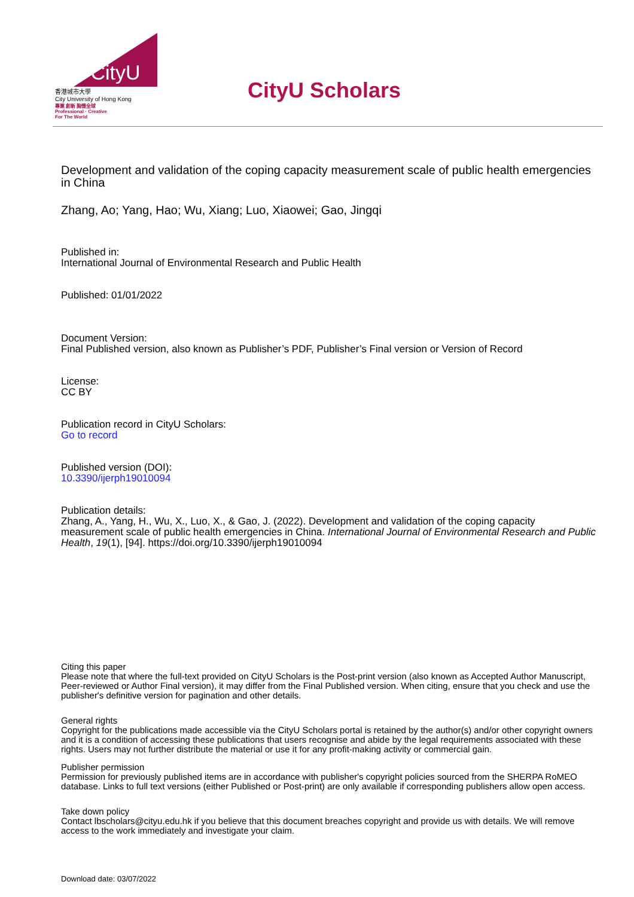CityU
香港城市大學
City University of Hong Kong
專業 創新 胸懷全球
Professional · Creative
For The World
CityU Scholars
Development and validation of the coping capacity measurement scale of public health emergencies in China
Zhang, Ao; Yang, Hao; Wu, Xiang; Luo, Xiaowei; Gao, Jingqi
Published in:
International Journal of Environmental Research and Public Health
Published: 01/01/2022
Document Version:
Final Published version, also known as Publisher’s PDF, Publisher’s Final version or Version of Record
License:
CC BY
Publication record in CityU Scholars:
Go to record
Published version (DOI):
10.3390/ijerph19010094
Publication details:
Zhang, A., Yang, H., Wu, X., Luo, X., & Gao, J. (2022). Development and validation of the coping capacity measurement scale of public health emergencies in China. International Journal of Environmental Research and Public Health, 19(1), [94]. https://doi.org/10.3390/ijerph19010094
Citing this paper
Please note that where the full-text provided on CityU Scholars is the Post-print version (also known as Accepted Author Manuscript, Peer-reviewed or Author Final version), it may differ from the Final Published version. When citing, ensure that you check and use the publisher's definitive version for pagination and other details.
General rights
Copyright for the publications made accessible via the CityU Scholars portal is retained by the author(s) and/or other copyright owners and it is a condition of accessing these publications that users recognise and abide by the legal requirements associated with these rights. Users may not further distribute the material or use it for any profit-making activity or commercial gain.
Publisher permission
Permission for previously published items are in accordance with publisher's copyright policies sourced from the SHERPA RoMEO database. Links to full text versions (either Published or Post-print) are only available if corresponding publishers allow open access.
Take down policy
Contact lbscholars@cityu.edu.hk if you believe that this document breaches copyright and provide us with details. We will remove access to the work immediately and investigate your claim.
Download date: 03/07/2022